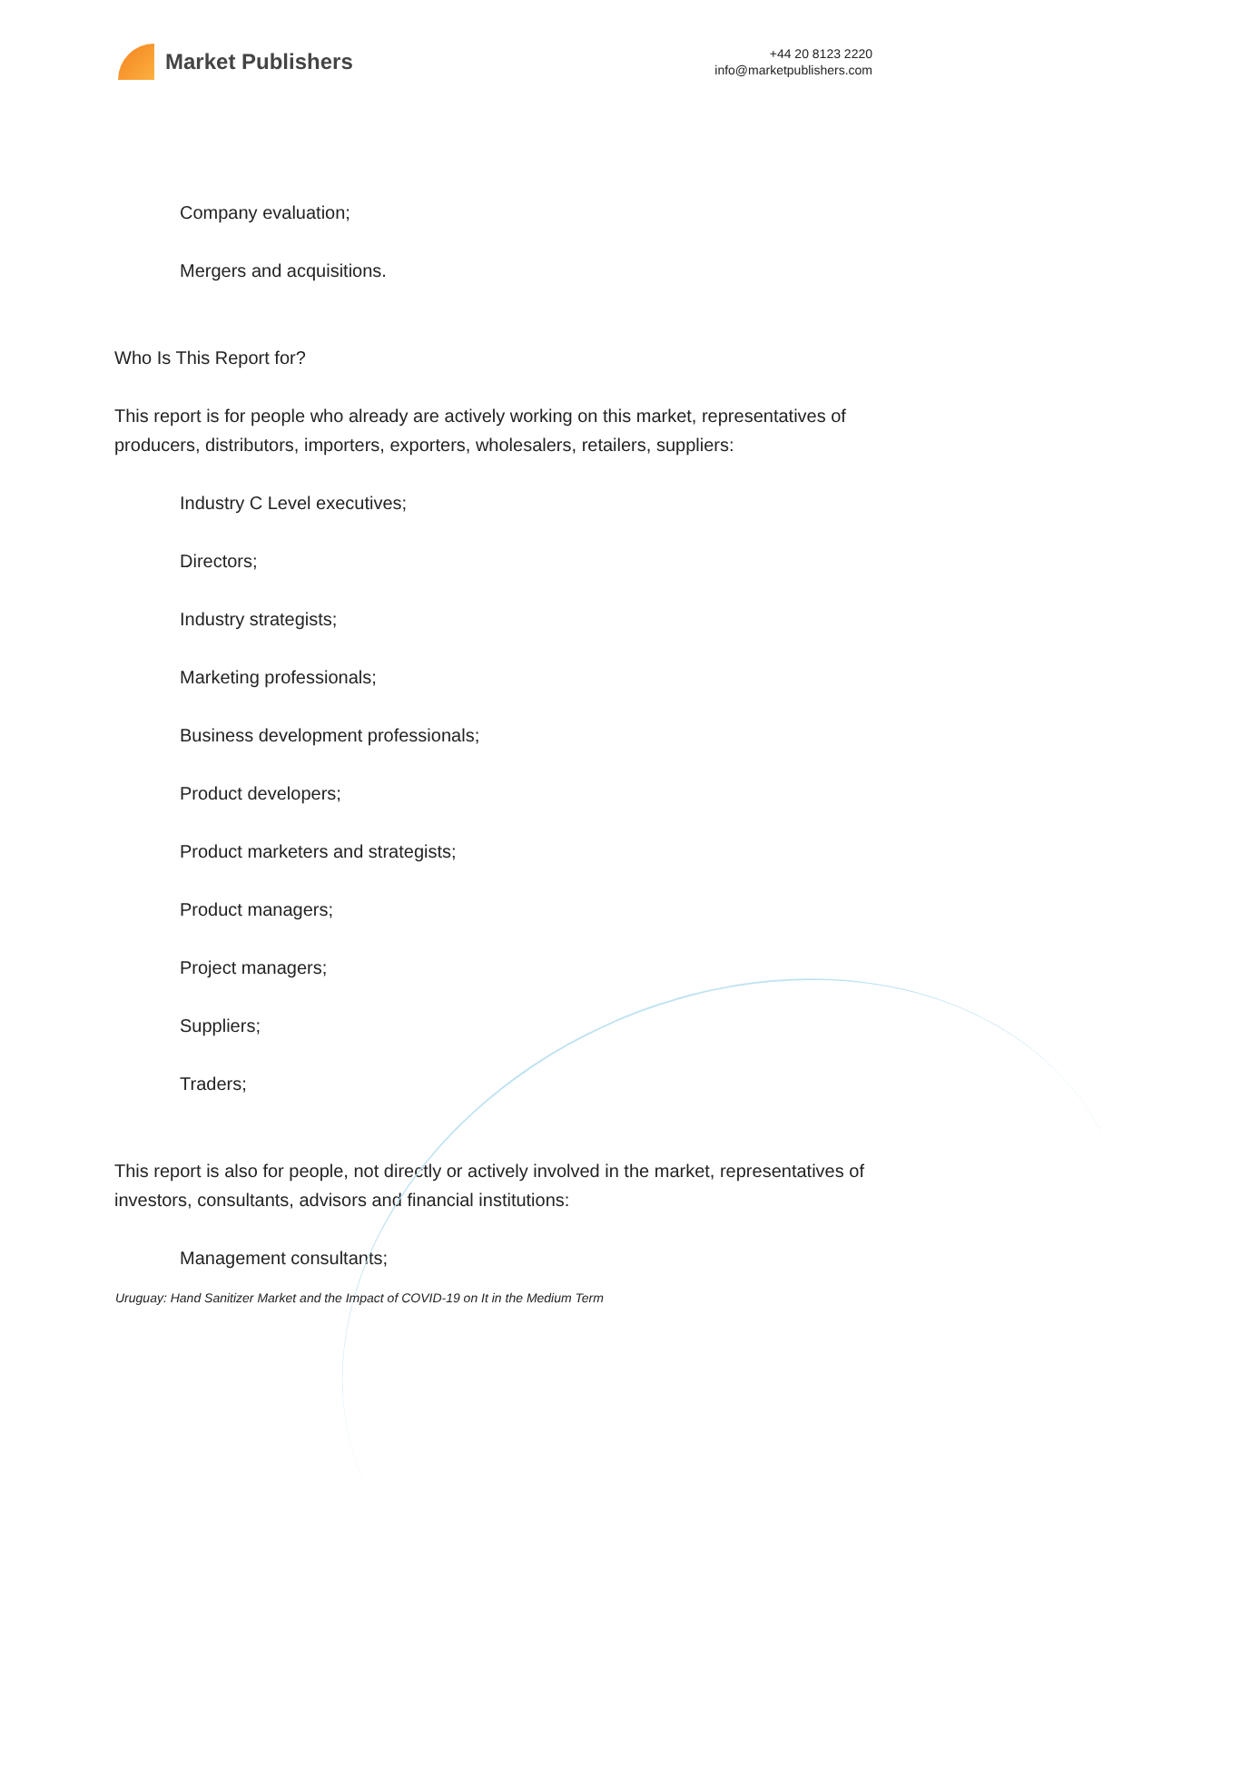Market Publishers
+44 20 8123 2220
info@marketpublishers.com
Company evaluation;
Mergers and acquisitions.
Who Is This Report for?
This report is for people who already are actively working on this market, representatives of producers, distributors, importers, exporters, wholesalers, retailers, suppliers:
Industry C Level executives;
Directors;
Industry strategists;
Marketing professionals;
Business development professionals;
Product developers;
Product marketers and strategists;
Product managers;
Project managers;
Suppliers;
Traders;
This report is also for people, not directly or actively involved in the market, representatives of investors, consultants, advisors and financial institutions:
Management consultants;
Uruguay: Hand Sanitizer Market and the Impact of COVID-19 on It in the Medium Term